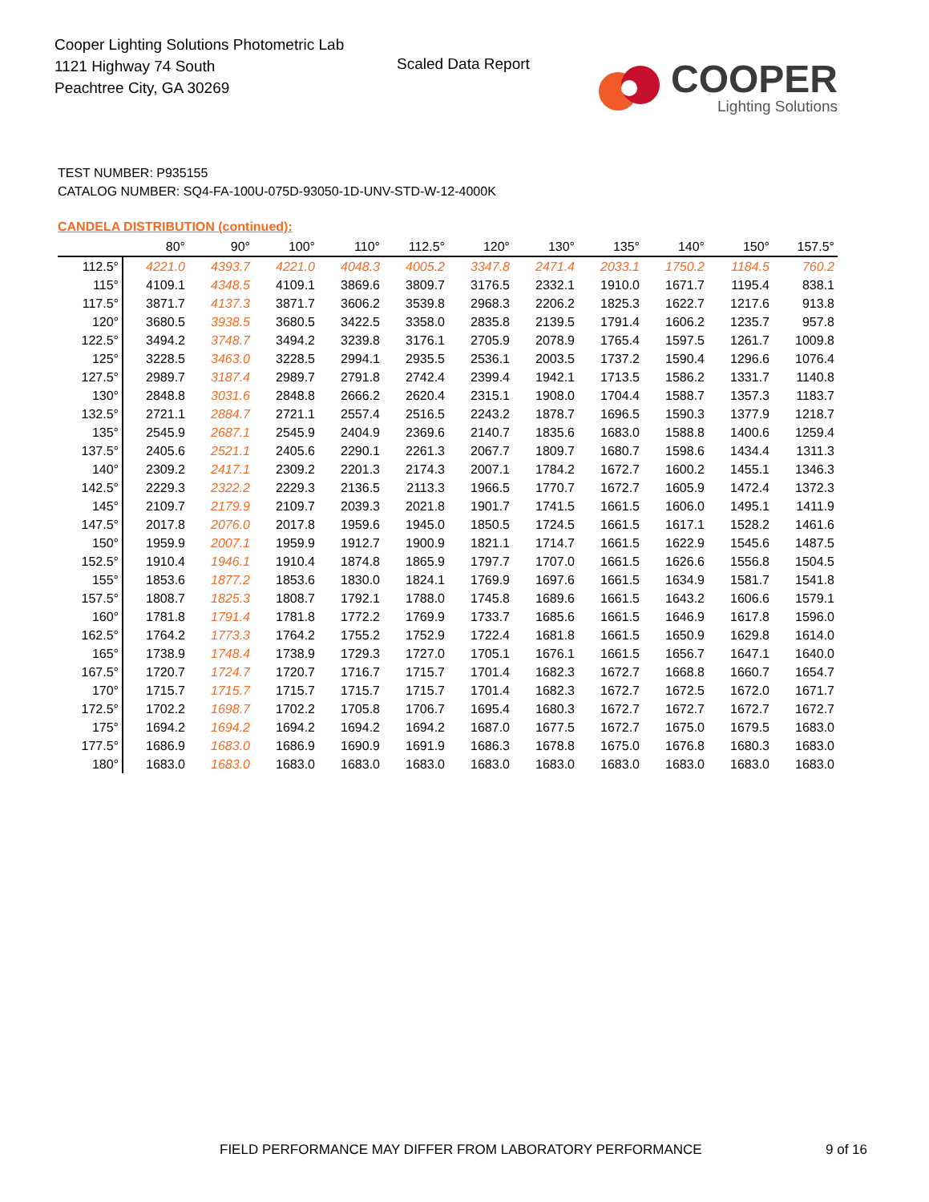Cooper Lighting Solutions Photometric Lab
1121 Highway 74 South
Peachtree City, GA 30269
Scaled Data Report
COOPER
Lighting Solutions
TEST NUMBER: P935155
CATALOG NUMBER: SQ4-FA-100U-075D-93050-1D-UNV-STD-W-12-4000K
CANDELA DISTRIBUTION (continued):
| | 80° | 90° | 100° | 110° | 112.5° | 120° | 130° | 135° | 140° | 150° | 157.5° |
| --- | --- | --- | --- | --- | --- | --- | --- | --- | --- | --- | --- |
| 112.5° | 4221.0 | 4393.7 | 4221.0 | 4048.3 | 4005.2 | 3347.8 | 2471.4 | 2033.1 | 1750.2 | 1184.5 | 760.2 |
| 115° | 4109.1 | 4348.5 | 4109.1 | 3869.6 | 3809.7 | 3176.5 | 2332.1 | 1910.0 | 1671.7 | 1195.4 | 838.1 |
| 117.5° | 3871.7 | 4137.3 | 3871.7 | 3606.2 | 3539.8 | 2968.3 | 2206.2 | 1825.3 | 1622.7 | 1217.6 | 913.8 |
| 120° | 3680.5 | 3938.5 | 3680.5 | 3422.5 | 3358.0 | 2835.8 | 2139.5 | 1791.4 | 1606.2 | 1235.7 | 957.8 |
| 122.5° | 3494.2 | 3748.7 | 3494.2 | 3239.8 | 3176.1 | 2705.9 | 2078.9 | 1765.4 | 1597.5 | 1261.7 | 1009.8 |
| 125° | 3228.5 | 3463.0 | 3228.5 | 2994.1 | 2935.5 | 2536.1 | 2003.5 | 1737.2 | 1590.4 | 1296.6 | 1076.4 |
| 127.5° | 2989.7 | 3187.4 | 2989.7 | 2791.8 | 2742.4 | 2399.4 | 1942.1 | 1713.5 | 1586.2 | 1331.7 | 1140.8 |
| 130° | 2848.8 | 3031.6 | 2848.8 | 2666.2 | 2620.4 | 2315.1 | 1908.0 | 1704.4 | 1588.7 | 1357.3 | 1183.7 |
| 132.5° | 2721.1 | 2884.7 | 2721.1 | 2557.4 | 2516.5 | 2243.2 | 1878.7 | 1696.5 | 1590.3 | 1377.9 | 1218.7 |
| 135° | 2545.9 | 2687.1 | 2545.9 | 2404.9 | 2369.6 | 2140.7 | 1835.6 | 1683.0 | 1588.8 | 1400.6 | 1259.4 |
| 137.5° | 2405.6 | 2521.1 | 2405.6 | 2290.1 | 2261.3 | 2067.7 | 1809.7 | 1680.7 | 1598.6 | 1434.4 | 1311.3 |
| 140° | 2309.2 | 2417.1 | 2309.2 | 2201.3 | 2174.3 | 2007.1 | 1784.2 | 1672.7 | 1600.2 | 1455.1 | 1346.3 |
| 142.5° | 2229.3 | 2322.2 | 2229.3 | 2136.5 | 2113.3 | 1966.5 | 1770.7 | 1672.7 | 1605.9 | 1472.4 | 1372.3 |
| 145° | 2109.7 | 2179.9 | 2109.7 | 2039.3 | 2021.8 | 1901.7 | 1741.5 | 1661.5 | 1606.0 | 1495.1 | 1411.9 |
| 147.5° | 2017.8 | 2076.0 | 2017.8 | 1959.6 | 1945.0 | 1850.5 | 1724.5 | 1661.5 | 1617.1 | 1528.2 | 1461.6 |
| 150° | 1959.9 | 2007.1 | 1959.9 | 1912.7 | 1900.9 | 1821.1 | 1714.7 | 1661.5 | 1622.9 | 1545.6 | 1487.5 |
| 152.5° | 1910.4 | 1946.1 | 1910.4 | 1874.8 | 1865.9 | 1797.7 | 1707.0 | 1661.5 | 1626.6 | 1556.8 | 1504.5 |
| 155° | 1853.6 | 1877.2 | 1853.6 | 1830.0 | 1824.1 | 1769.9 | 1697.6 | 1661.5 | 1634.9 | 1581.7 | 1541.8 |
| 157.5° | 1808.7 | 1825.3 | 1808.7 | 1792.1 | 1788.0 | 1745.8 | 1689.6 | 1661.5 | 1643.2 | 1606.6 | 1579.1 |
| 160° | 1781.8 | 1791.4 | 1781.8 | 1772.2 | 1769.9 | 1733.7 | 1685.6 | 1661.5 | 1646.9 | 1617.8 | 1596.0 |
| 162.5° | 1764.2 | 1773.3 | 1764.2 | 1755.2 | 1752.9 | 1722.4 | 1681.8 | 1661.5 | 1650.9 | 1629.8 | 1614.0 |
| 165° | 1738.9 | 1748.4 | 1738.9 | 1729.3 | 1727.0 | 1705.1 | 1676.1 | 1661.5 | 1656.7 | 1647.1 | 1640.0 |
| 167.5° | 1720.7 | 1724.7 | 1720.7 | 1716.7 | 1715.7 | 1701.4 | 1682.3 | 1672.7 | 1668.8 | 1660.7 | 1654.7 |
| 170° | 1715.7 | 1715.7 | 1715.7 | 1715.7 | 1715.7 | 1701.4 | 1682.3 | 1672.7 | 1672.5 | 1672.0 | 1671.7 |
| 172.5° | 1702.2 | 1698.7 | 1702.2 | 1705.8 | 1706.7 | 1695.4 | 1680.3 | 1672.7 | 1672.7 | 1672.7 | 1672.7 |
| 175° | 1694.2 | 1694.2 | 1694.2 | 1694.2 | 1694.2 | 1687.0 | 1677.5 | 1672.7 | 1675.0 | 1679.5 | 1683.0 |
| 177.5° | 1686.9 | 1683.0 | 1686.9 | 1690.9 | 1691.9 | 1686.3 | 1678.8 | 1675.0 | 1676.8 | 1680.3 | 1683.0 |
| 180° | 1683.0 | 1683.0 | 1683.0 | 1683.0 | 1683.0 | 1683.0 | 1683.0 | 1683.0 | 1683.0 | 1683.0 | 1683.0 |
FIELD PERFORMANCE MAY DIFFER FROM LABORATORY PERFORMANCE
9 of 16